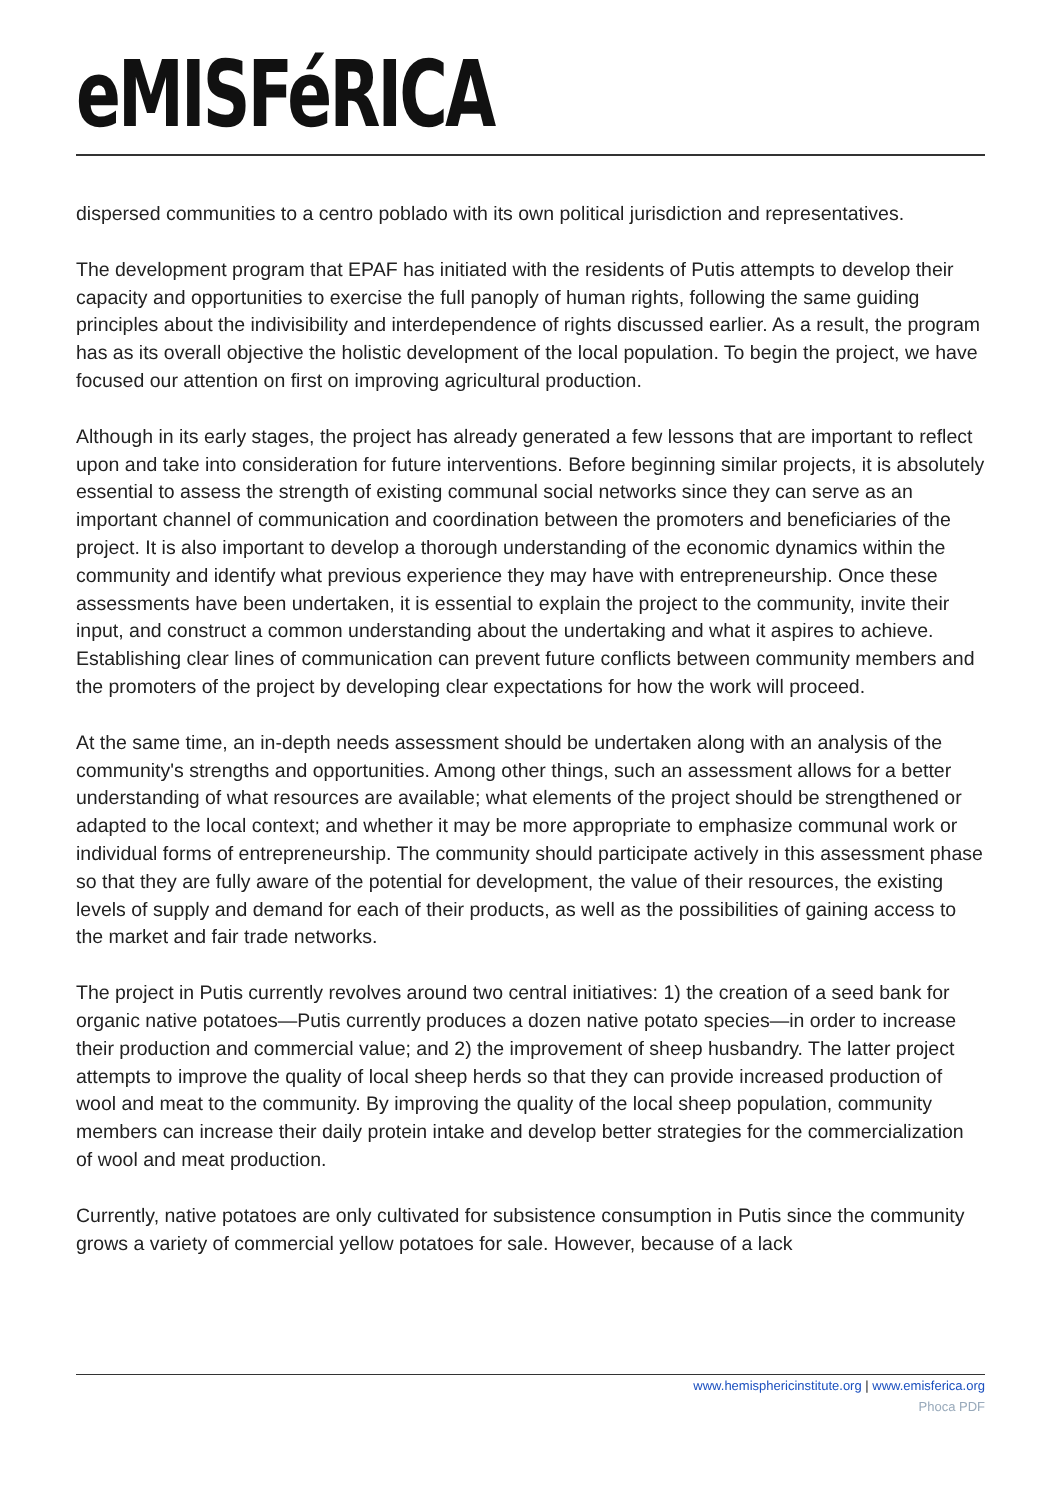eMISFéRICA
dispersed communities to a centro poblado with its own political jurisdiction and representatives.
The development program that EPAF has initiated with the residents of Putis attempts to develop their capacity and opportunities to exercise the full panoply of human rights, following the same guiding principles about the indivisibility and interdependence of rights discussed earlier. As a result, the program has as its overall objective the holistic development of the local population. To begin the project, we have focused our attention on first on improving agricultural production.
Although in its early stages, the project has already generated a few lessons that are important to reflect upon and take into consideration for future interventions. Before beginning similar projects, it is absolutely essential to assess the strength of existing communal social networks since they can serve as an important channel of communication and coordination between the promoters and beneficiaries of the project. It is also important to develop a thorough understanding of the economic dynamics within the community and identify what previous experience they may have with entrepreneurship. Once these assessments have been undertaken, it is essential to explain the project to the community, invite their input, and construct a common understanding about the undertaking and what it aspires to achieve. Establishing clear lines of communication can prevent future conflicts between community members and the promoters of the project by developing clear expectations for how the work will proceed.
At the same time, an in-depth needs assessment should be undertaken along with an analysis of the community's strengths and opportunities. Among other things, such an assessment allows for a better understanding of what resources are available; what elements of the project should be strengthened or adapted to the local context; and whether it may be more appropriate to emphasize communal work or individual forms of entrepreneurship. The community should participate actively in this assessment phase so that they are fully aware of the potential for development, the value of their resources, the existing levels of supply and demand for each of their products, as well as the possibilities of gaining access to the market and fair trade networks.
The project in Putis currently revolves around two central initiatives: 1) the creation of a seed bank for organic native potatoes—Putis currently produces a dozen native potato species—in order to increase their production and commercial value; and 2) the improvement of sheep husbandry. The latter project attempts to improve the quality of local sheep herds so that they can provide increased production of wool and meat to the community. By improving the quality of the local sheep population, community members can increase their daily protein intake and develop better strategies for the commercialization of wool and meat production.
Currently, native potatoes are only cultivated for subsistence consumption in Putis since the community grows a variety of commercial yellow potatoes for sale. However, because of a lack
www.hemisphericinstitute.org | www.emisferica.org
Phoca PDF